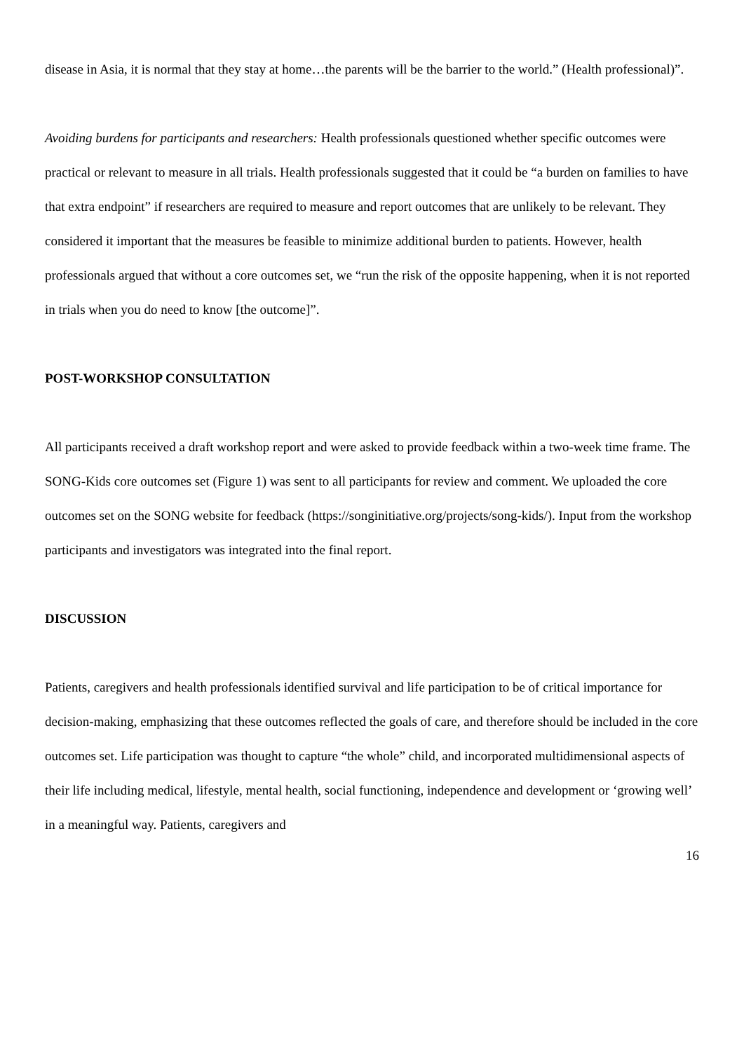disease in Asia, it is normal that they stay at home…the parents will be the barrier to the world.” (Health professional)”.
Avoiding burdens for participants and researchers: Health professionals questioned whether specific outcomes were practical or relevant to measure in all trials. Health professionals suggested that it could be “a burden on families to have that extra endpoint” if researchers are required to measure and report outcomes that are unlikely to be relevant. They considered it important that the measures be feasible to minimize additional burden to patients. However, health professionals argued that without a core outcomes set, we “run the risk of the opposite happening, when it is not reported in trials when you do need to know [the outcome]”.
POST-WORKSHOP CONSULTATION
All participants received a draft workshop report and were asked to provide feedback within a two-week time frame. The SONG-Kids core outcomes set (Figure 1) was sent to all participants for review and comment. We uploaded the core outcomes set on the SONG website for feedback (https://songinitiative.org/projects/song-kids/). Input from the workshop participants and investigators was integrated into the final report.
DISCUSSION
Patients, caregivers and health professionals identified survival and life participation to be of critical importance for decision-making, emphasizing that these outcomes reflected the goals of care, and therefore should be included in the core outcomes set. Life participation was thought to capture “the whole” child, and incorporated multidimensional aspects of their life including medical, lifestyle, mental health, social functioning, independence and development or ‘growing well’ in a meaningful way. Patients, caregivers and
16